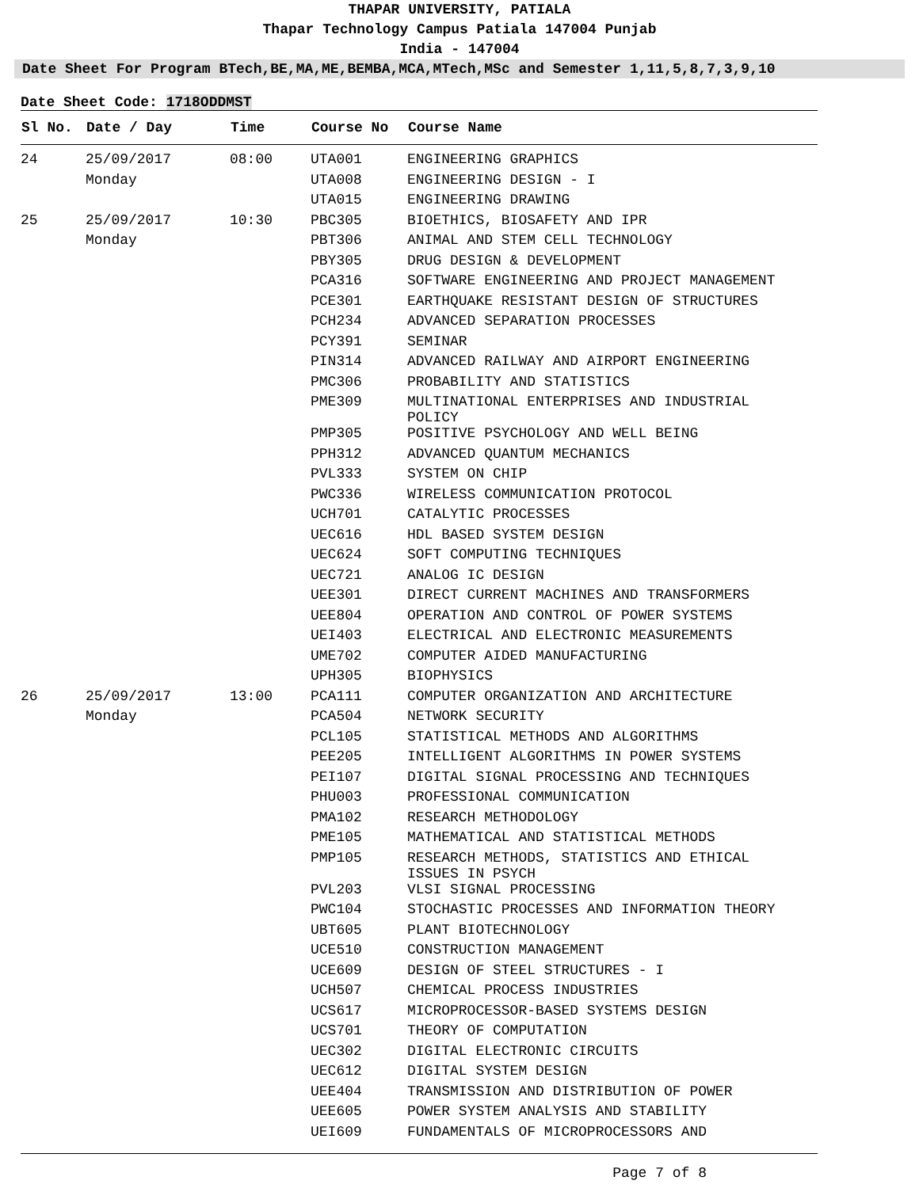THAPAR UNIVERSITY, PATIALA
Thapar Technology Campus Patiala 147004 Punjab
India - 147004
Date Sheet For Program BTech,BE,MA,ME,BEMBA,MCA,MTech,MSc and Semester 1,11,5,8,7,3,9,10
Date Sheet Code: 1718ODDMST
| Sl No. | Date / Day | Time | Course No | Course Name |
| --- | --- | --- | --- | --- |
| 24 | 25/09/2017 | 08:00 | UTA001 | ENGINEERING GRAPHICS |
| | Monday | | UTA008 | ENGINEERING DESIGN - I |
| | | | UTA015 | ENGINEERING DRAWING |
| 25 | 25/09/2017 | 10:30 | PBC305 | BIOETHICS, BIOSAFETY AND IPR |
| | Monday | | PBT306 | ANIMAL AND STEM CELL TECHNOLOGY |
| | | | PBY305 | DRUG DESIGN & DEVELOPMENT |
| | | | PCA316 | SOFTWARE ENGINEERING AND PROJECT MANAGEMENT |
| | | | PCE301 | EARTHQUAKE RESISTANT DESIGN OF STRUCTURES |
| | | | PCH234 | ADVANCED SEPARATION PROCESSES |
| | | | PCY391 | SEMINAR |
| | | | PIN314 | ADVANCED RAILWAY AND AIRPORT ENGINEERING |
| | | | PMC306 | PROBABILITY AND STATISTICS |
| | | | PME309 | MULTINATIONAL ENTERPRISES AND INDUSTRIAL POLICY |
| | | | PMP305 | POSITIVE PSYCHOLOGY AND WELL BEING |
| | | | PPH312 | ADVANCED QUANTUM MECHANICS |
| | | | PVL333 | SYSTEM ON CHIP |
| | | | PWC336 | WIRELESS COMMUNICATION PROTOCOL |
| | | | UCH701 | CATALYTIC PROCESSES |
| | | | UEC616 | HDL BASED SYSTEM DESIGN |
| | | | UEC624 | SOFT COMPUTING TECHNIQUES |
| | | | UEC721 | ANALOG IC DESIGN |
| | | | UEE301 | DIRECT CURRENT MACHINES AND TRANSFORMERS |
| | | | UEE804 | OPERATION AND CONTROL OF POWER SYSTEMS |
| | | | UEI403 | ELECTRICAL AND ELECTRONIC MEASUREMENTS |
| | | | UME702 | COMPUTER AIDED MANUFACTURING |
| | | | UPH305 | BIOPHYSICS |
| 26 | 25/09/2017 | 13:00 | PCA111 | COMPUTER ORGANIZATION AND ARCHITECTURE |
| | Monday | | PCA504 | NETWORK SECURITY |
| | | | PCL105 | STATISTICAL METHODS AND ALGORITHMS |
| | | | PEE205 | INTELLIGENT ALGORITHMS IN POWER SYSTEMS |
| | | | PEI107 | DIGITAL SIGNAL PROCESSING AND TECHNIQUES |
| | | | PHU003 | PROFESSIONAL COMMUNICATION |
| | | | PMA102 | RESEARCH METHODOLOGY |
| | | | PME105 | MATHEMATICAL AND STATISTICAL METHODS |
| | | | PMP105 | RESEARCH METHODS, STATISTICS AND ETHICAL ISSUES IN PSYCH |
| | | | PVL203 | VLSI SIGNAL PROCESSING |
| | | | PWC104 | STOCHASTIC PROCESSES AND INFORMATION THEORY |
| | | | UBT605 | PLANT BIOTECHNOLOGY |
| | | | UCE510 | CONSTRUCTION MANAGEMENT |
| | | | UCE609 | DESIGN OF STEEL STRUCTURES - I |
| | | | UCH507 | CHEMICAL PROCESS INDUSTRIES |
| | | | UCS617 | MICROPROCESSOR-BASED SYSTEMS DESIGN |
| | | | UCS701 | THEORY OF COMPUTATION |
| | | | UEC302 | DIGITAL ELECTRONIC CIRCUITS |
| | | | UEC612 | DIGITAL SYSTEM DESIGN |
| | | | UEE404 | TRANSMISSION AND DISTRIBUTION OF POWER |
| | | | UEE605 | POWER SYSTEM ANALYSIS AND STABILITY |
| | | | UEI609 | FUNDAMENTALS OF MICROPROCESSORS AND |
Page 7 of 8